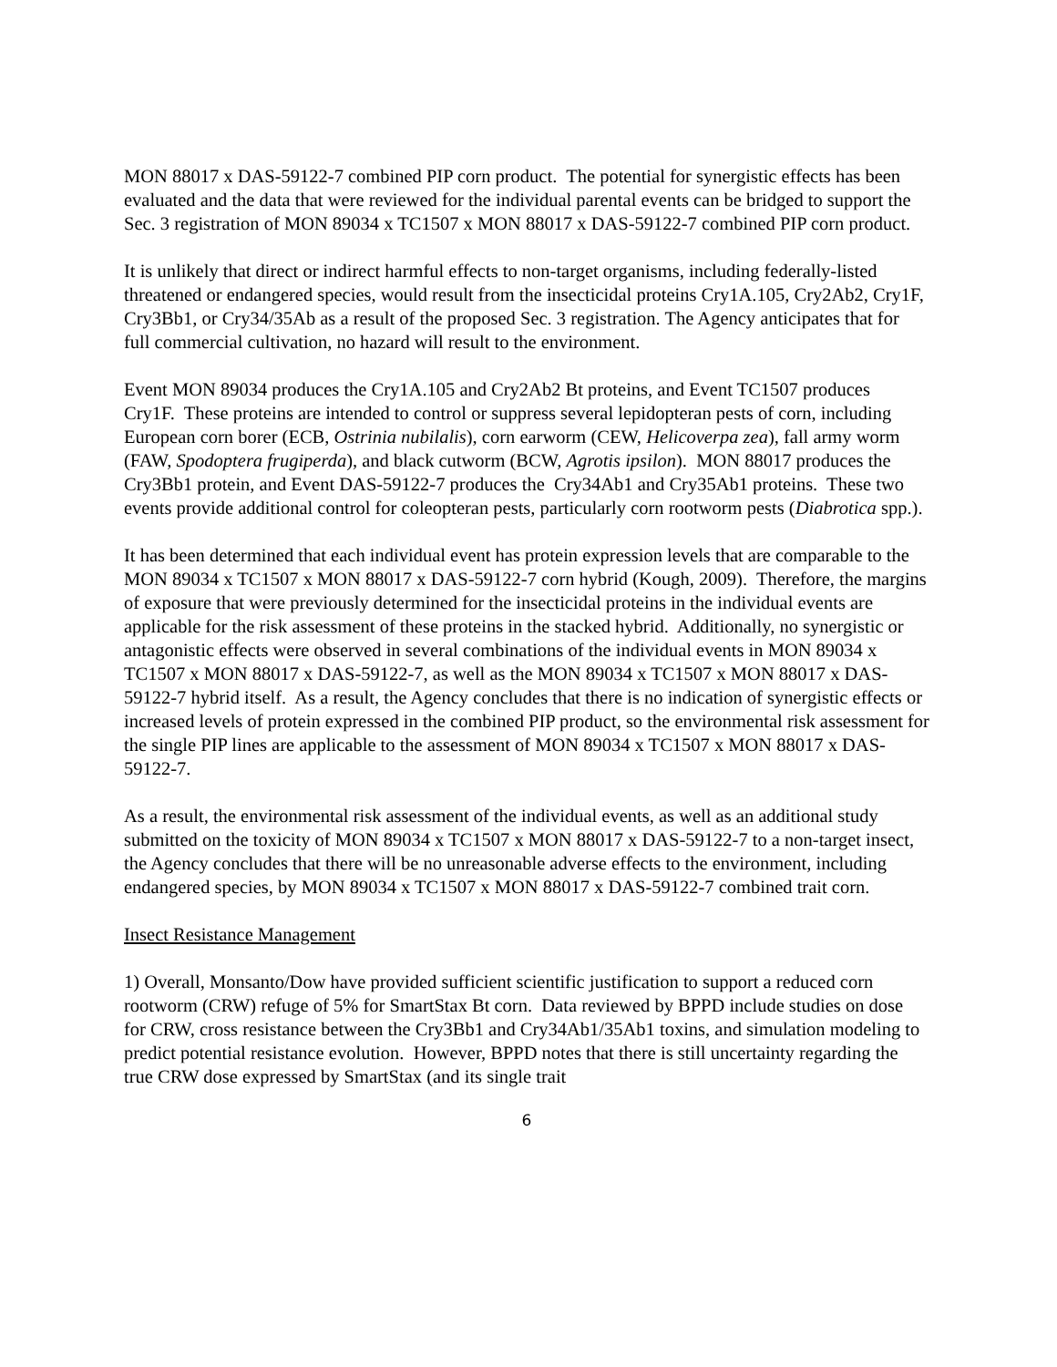MON 88017 x DAS-59122-7 combined PIP corn product. The potential for synergistic effects has been evaluated and the data that were reviewed for the individual parental events can be bridged to support the Sec. 3 registration of MON 89034 x TC1507 x MON 88017 x DAS-59122-7 combined PIP corn product.
It is unlikely that direct or indirect harmful effects to non-target organisms, including federally-listed threatened or endangered species, would result from the insecticidal proteins Cry1A.105, Cry2Ab2, Cry1F, Cry3Bb1, or Cry34/35Ab as a result of the proposed Sec. 3 registration. The Agency anticipates that for full commercial cultivation, no hazard will result to the environment.
Event MON 89034 produces the Cry1A.105 and Cry2Ab2 Bt proteins, and Event TC1507 produces Cry1F. These proteins are intended to control or suppress several lepidopteran pests of corn, including European corn borer (ECB, Ostrinia nubilalis), corn earworm (CEW, Helicoverpa zea), fall army worm (FAW, Spodoptera frugiperda), and black cutworm (BCW, Agrotis ipsilon). MON 88017 produces the Cry3Bb1 protein, and Event DAS-59122-7 produces the Cry34Ab1 and Cry35Ab1 proteins. These two events provide additional control for coleopteran pests, particularly corn rootworm pests (Diabrotica spp.).
It has been determined that each individual event has protein expression levels that are comparable to the MON 89034 x TC1507 x MON 88017 x DAS-59122-7 corn hybrid (Kough, 2009). Therefore, the margins of exposure that were previously determined for the insecticidal proteins in the individual events are applicable for the risk assessment of these proteins in the stacked hybrid. Additionally, no synergistic or antagonistic effects were observed in several combinations of the individual events in MON 89034 x TC1507 x MON 88017 x DAS-59122-7, as well as the MON 89034 x TC1507 x MON 88017 x DAS-59122-7 hybrid itself. As a result, the Agency concludes that there is no indication of synergistic effects or increased levels of protein expressed in the combined PIP product, so the environmental risk assessment for the single PIP lines are applicable to the assessment of MON 89034 x TC1507 x MON 88017 x DAS-59122-7.
As a result, the environmental risk assessment of the individual events, as well as an additional study submitted on the toxicity of MON 89034 x TC1507 x MON 88017 x DAS-59122-7 to a non-target insect, the Agency concludes that there will be no unreasonable adverse effects to the environment, including endangered species, by MON 89034 x TC1507 x MON 88017 x DAS-59122-7 combined trait corn.
Insect Resistance Management
1) Overall, Monsanto/Dow have provided sufficient scientific justification to support a reduced corn rootworm (CRW) refuge of 5% for SmartStax Bt corn. Data reviewed by BPPD include studies on dose for CRW, cross resistance between the Cry3Bb1 and Cry34Ab1/35Ab1 toxins, and simulation modeling to predict potential resistance evolution. However, BPPD notes that there is still uncertainty regarding the true CRW dose expressed by SmartStax (and its single trait
6